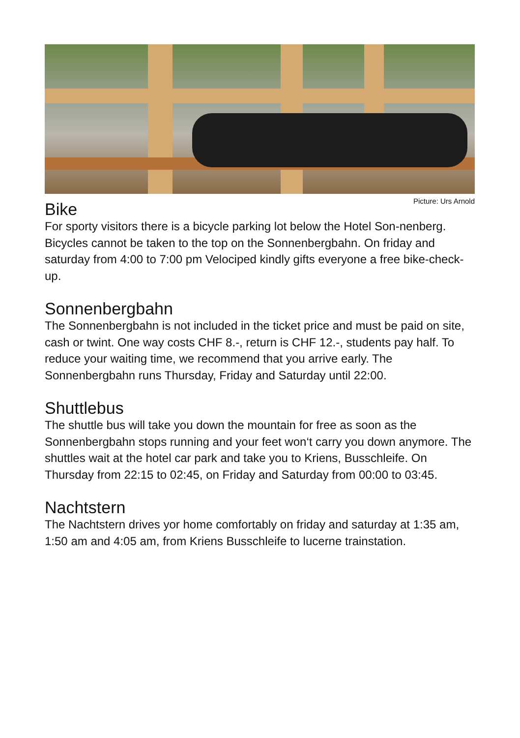Picture: Urs Arnold
Bike
For sporty visitors there is a bicycle parking lot below the Hotel Son-nenberg. Bicycles cannot be taken to the top on the Sonnenbergbahn. On friday and saturday from 4:00 to 7:00 pm Velociped kindly gifts everyone a free bike-check-up.
Sonnenbergbahn
The Sonnenbergbahn is not included in the ticket price and must be paid on site, cash or twint. One way costs CHF 8.-, return is CHF 12.-, students pay half. To reduce your waiting time, we recommend that you arrive early. The Sonnenbergbahn runs Thursday, Friday and Saturday until 22:00.
Shuttlebus
The shuttle bus will take you down the mountain for free as soon as the Sonnenbergbahn stops running and your feet won‘t carry you down anymore. The shuttles wait at the hotel car park and take you to Kriens, Busschleife. On Thursday from 22:15 to 02:45, on Friday and Saturday from 00:00 to 03:45.
Nachtstern
The Nachtstern drives yor home comfortably on friday and saturday at 1:35 am, 1:50 am and 4:05 am, from Kriens Busschleife to lucerne trainstation.